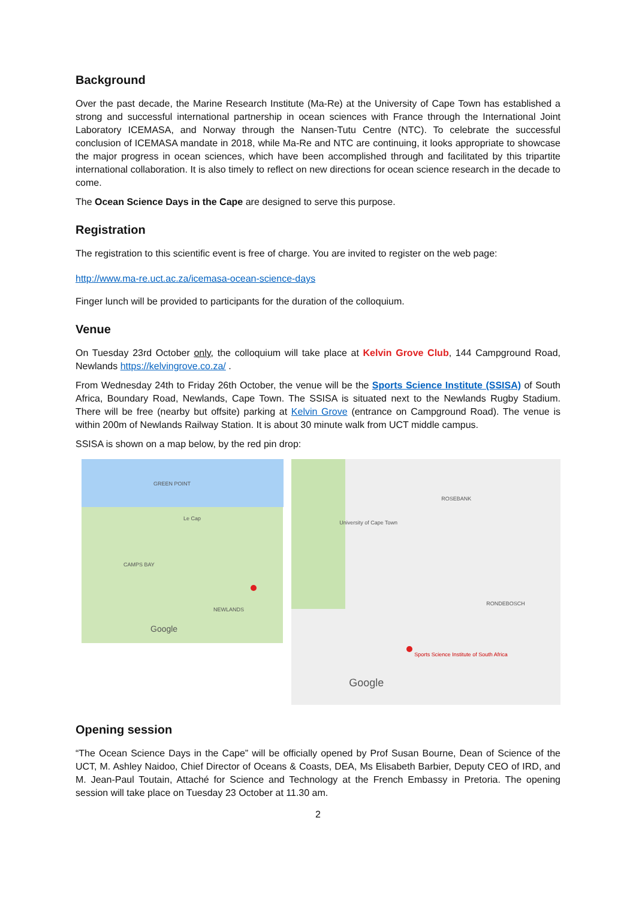Background
Over the past decade, the Marine Research Institute (Ma-Re) at the University of Cape Town has established a strong and successful international partnership in ocean sciences with France through the International Joint Laboratory ICEMASA, and Norway through the Nansen-Tutu Centre (NTC). To celebrate the successful conclusion of ICEMASA mandate in 2018, while Ma-Re and NTC are continuing, it looks appropriate to showcase the major progress in ocean sciences, which have been accomplished through and facilitated by this tripartite international collaboration. It is also timely to reflect on new directions for ocean science research in the decade to come.
The Ocean Science Days in the Cape are designed to serve this purpose.
Registration
The registration to this scientific event is free of charge. You are invited to register on the web page:
http://www.ma-re.uct.ac.za/icemasa-ocean-science-days
Finger lunch will be provided to participants for the duration of the colloquium.
Venue
On Tuesday 23rd October only, the colloquium will take place at Kelvin Grove Club, 144 Campground Road, Newlands https://kelvingrove.co.za/ .
From Wednesday 24th to Friday 26th October, the venue will be the Sports Science Institute (SSISA) of South Africa, Boundary Road, Newlands, Cape Town. The SSISA is situated next to the Newlands Rugby Stadium. There will be free (nearby but offsite) parking at Kelvin Grove (entrance on Campground Road). The venue is within 200m of Newlands Railway Station. It is about 30 minute walk from UCT middle campus.
SSISA is shown on a map below, by the red pin drop:
GREEN POINT
Le Cap
CAMPS BAY
NEWLANDS
Google
University of Cape Town
ROSEBANK
RONDEBOSCH
Sports Science Institute of South Africa
Google
Opening session
“The Ocean Science Days in the Cape” will be officially opened by Prof Susan Bourne, Dean of Science of the UCT, M. Ashley Naidoo, Chief Director of Oceans & Coasts, DEA, Ms Elisabeth Barbier, Deputy CEO of IRD, and M. Jean-Paul Toutain, Attaché for Science and Technology at the French Embassy in Pretoria. The opening session will take place on Tuesday 23 October at 11.30 am.
2